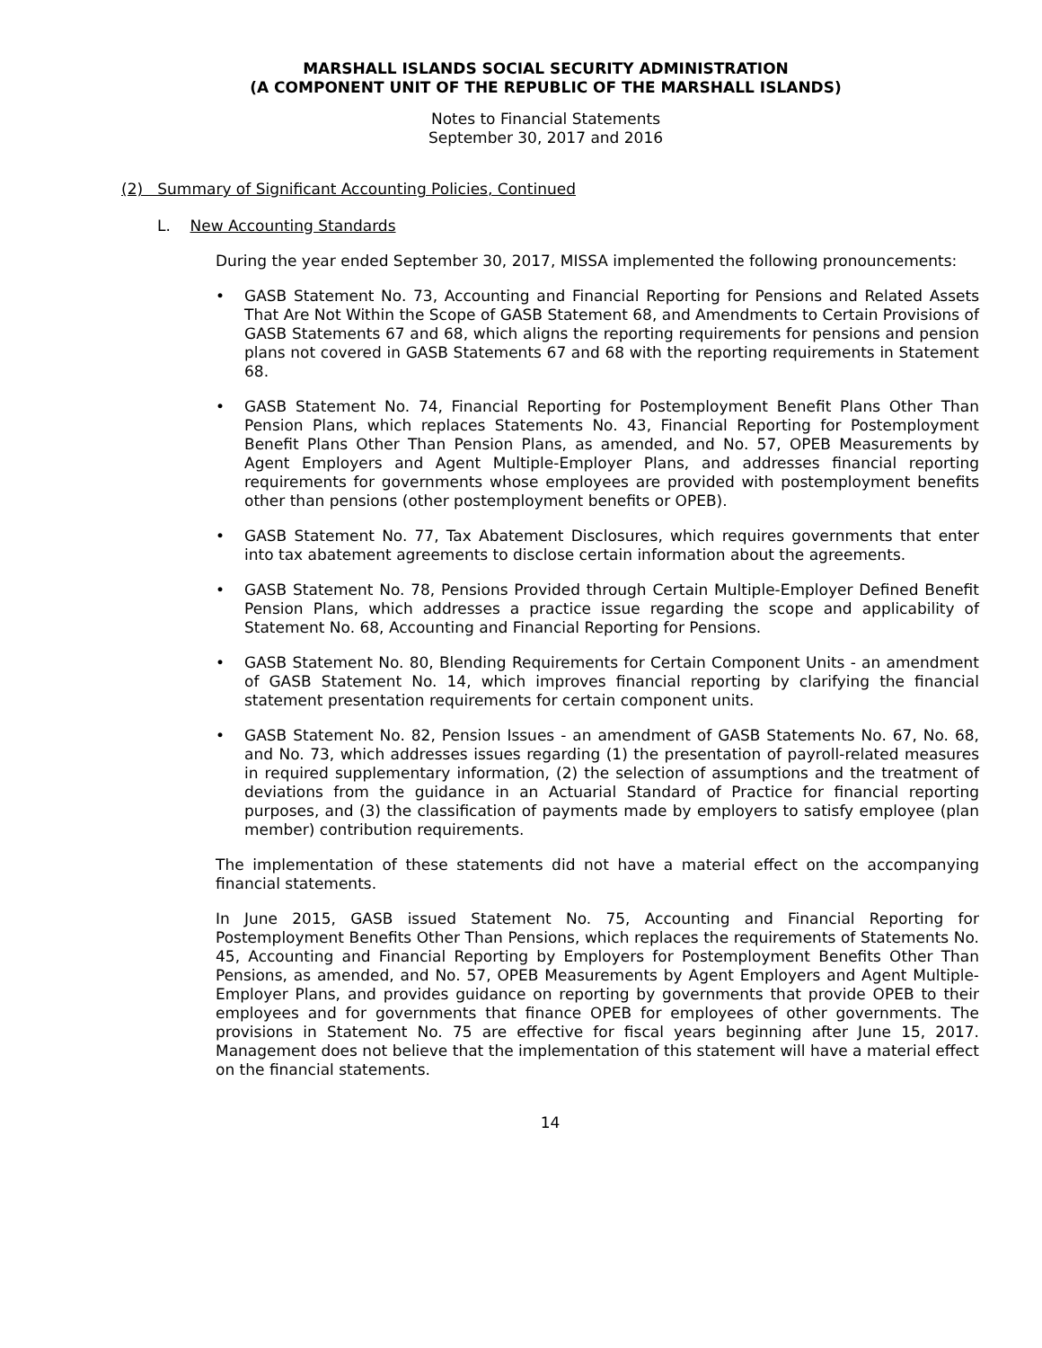MARSHALL ISLANDS SOCIAL SECURITY ADMINISTRATION
(A COMPONENT UNIT OF THE REPUBLIC OF THE MARSHALL ISLANDS)
Notes to Financial Statements
September 30, 2017 and 2016
(2) Summary of Significant Accounting Policies, Continued
L. New Accounting Standards
During the year ended September 30, 2017, MISSA implemented the following pronouncements:
• GASB Statement No. 73, Accounting and Financial Reporting for Pensions and Related Assets That Are Not Within the Scope of GASB Statement 68, and Amendments to Certain Provisions of GASB Statements 67 and 68, which aligns the reporting requirements for pensions and pension plans not covered in GASB Statements 67 and 68 with the reporting requirements in Statement 68.
• GASB Statement No. 74, Financial Reporting for Postemployment Benefit Plans Other Than Pension Plans, which replaces Statements No. 43, Financial Reporting for Postemployment Benefit Plans Other Than Pension Plans, as amended, and No. 57, OPEB Measurements by Agent Employers and Agent Multiple-Employer Plans, and addresses financial reporting requirements for governments whose employees are provided with postemployment benefits other than pensions (other postemployment benefits or OPEB).
• GASB Statement No. 77, Tax Abatement Disclosures, which requires governments that enter into tax abatement agreements to disclose certain information about the agreements.
• GASB Statement No. 78, Pensions Provided through Certain Multiple-Employer Defined Benefit Pension Plans, which addresses a practice issue regarding the scope and applicability of Statement No. 68, Accounting and Financial Reporting for Pensions.
• GASB Statement No. 80, Blending Requirements for Certain Component Units - an amendment of GASB Statement No. 14, which improves financial reporting by clarifying the financial statement presentation requirements for certain component units.
• GASB Statement No. 82, Pension Issues - an amendment of GASB Statements No. 67, No. 68, and No. 73, which addresses issues regarding (1) the presentation of payroll-related measures in required supplementary information, (2) the selection of assumptions and the treatment of deviations from the guidance in an Actuarial Standard of Practice for financial reporting purposes, and (3) the classification of payments made by employers to satisfy employee (plan member) contribution requirements.
The implementation of these statements did not have a material effect on the accompanying financial statements.
In June 2015, GASB issued Statement No. 75, Accounting and Financial Reporting for Postemployment Benefits Other Than Pensions, which replaces the requirements of Statements No. 45, Accounting and Financial Reporting by Employers for Postemployment Benefits Other Than Pensions, as amended, and No. 57, OPEB Measurements by Agent Employers and Agent Multiple-Employer Plans, and provides guidance on reporting by governments that provide OPEB to their employees and for governments that finance OPEB for employees of other governments. The provisions in Statement No. 75 are effective for fiscal years beginning after June 15, 2017. Management does not believe that the implementation of this statement will have a material effect on the financial statements.
14